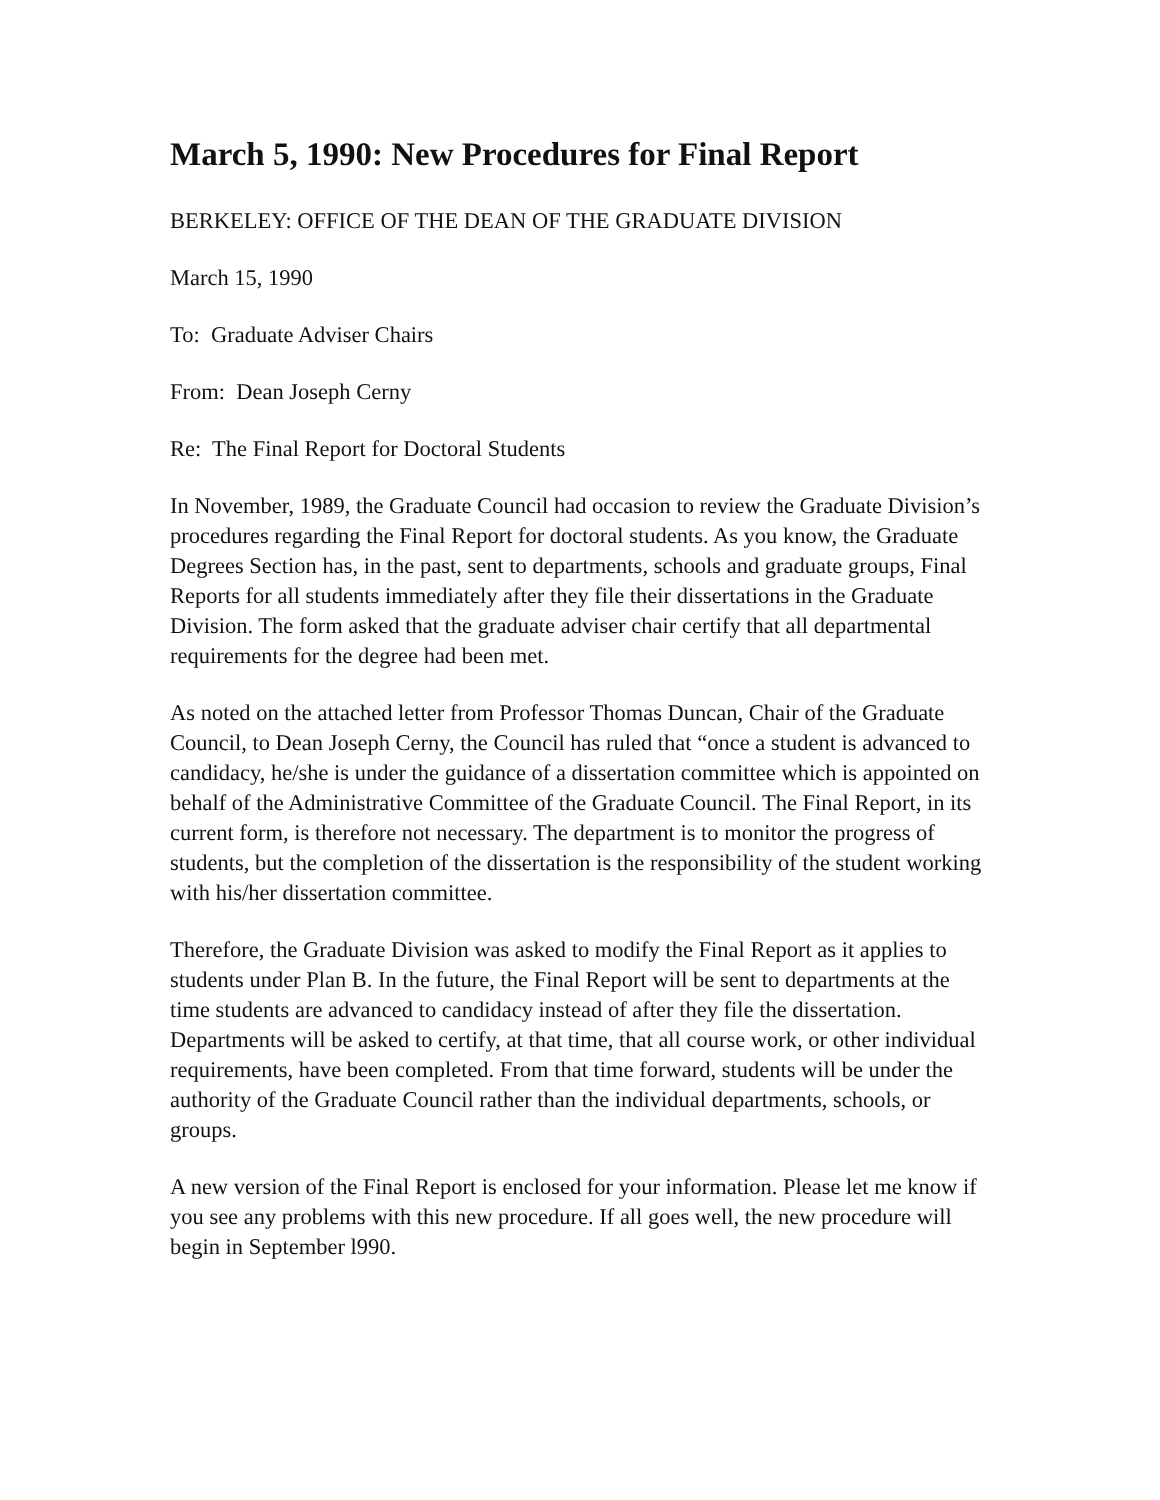March 5, 1990: New Procedures for Final Report
BERKELEY: OFFICE OF THE DEAN OF THE GRADUATE DIVISION
March 15, 1990
To: Graduate Adviser Chairs
From: Dean Joseph Cerny
Re: The Final Report for Doctoral Students
In November, 1989, the Graduate Council had occasion to review the Graduate Division’s procedures regarding the Final Report for doctoral students. As you know, the Graduate Degrees Section has, in the past, sent to departments, schools and graduate groups, Final Reports for all students immediately after they file their dissertations in the Graduate Division. The form asked that the graduate adviser chair certify that all departmental requirements for the degree had been met.
As noted on the attached letter from Professor Thomas Duncan, Chair of the Graduate Council, to Dean Joseph Cerny, the Council has ruled that “once a student is advanced to candidacy, he/she is under the guidance of a dissertation committee which is appointed on behalf of the Administrative Committee of the Graduate Council. The Final Report, in its current form, is therefore not necessary. The department is to monitor the progress of students, but the completion of the dissertation is the responsibility of the student working with his/her dissertation committee.
Therefore, the Graduate Division was asked to modify the Final Report as it applies to students under Plan B. In the future, the Final Report will be sent to departments at the time students are advanced to candidacy instead of after they file the dissertation. Departments will be asked to certify, at that time, that all course work, or other individual requirements, have been completed. From that time forward, students will be under the authority of the Graduate Council rather than the individual departments, schools, or groups.
A new version of the Final Report is enclosed for your information. Please let me know if you see any problems with this new procedure. If all goes well, the new procedure will begin in September l990.